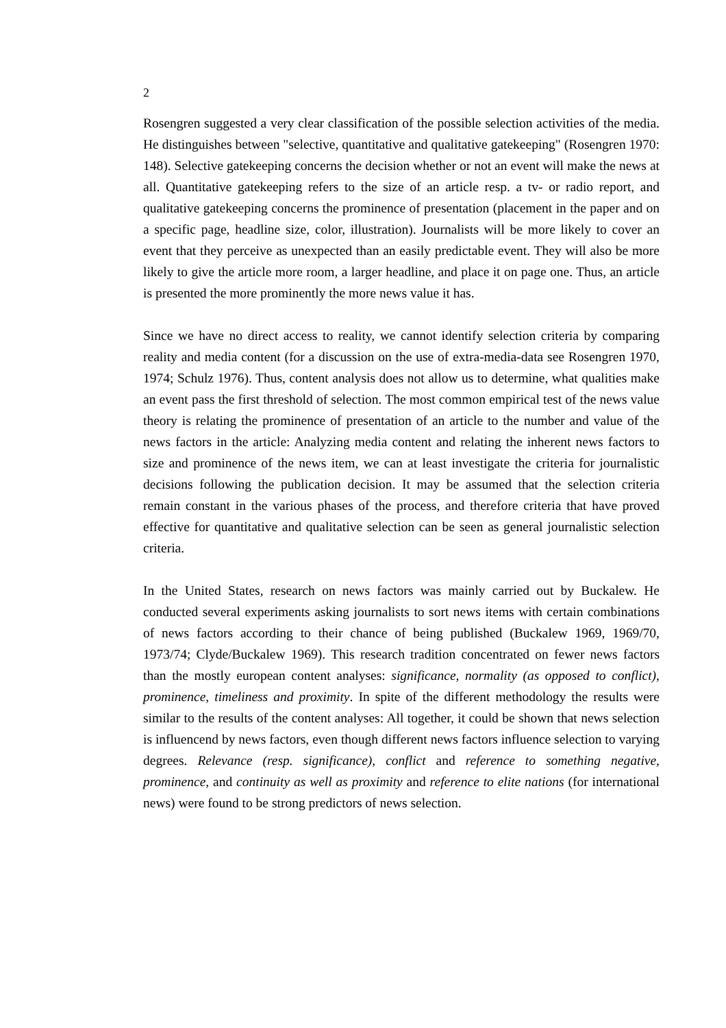2
Rosengren suggested a very clear classification of the possible selection activities of the media. He distinguishes between "selective, quantitative and qualitative gatekeeping" (Rosengren 1970: 148). Selective gatekeeping concerns the decision whether or not an event will make the news at all. Quantitative gatekeeping refers to the size of an article resp. a tv- or radio report, and qualitative gatekeeping concerns the prominence of presentation (placement in the paper and on a specific page, headline size, color, illustration). Journalists will be more likely to cover an event that they perceive as unexpected than an easily predictable event. They will also be more likely to give the article more room, a larger headline, and place it on page one. Thus, an article is presented the more prominently the more news value it has.
Since we have no direct access to reality, we cannot identify selection criteria by comparing reality and media content (for a discussion on the use of extra-media-data see Rosengren 1970, 1974; Schulz 1976). Thus, content analysis does not allow us to determine, what qualities make an event pass the first threshold of selection. The most common empirical test of the news value theory is relating the prominence of presentation of an article to the number and value of the news factors in the article: Analyzing media content and relating the inherent news factors to size and prominence of the news item, we can at least investigate the criteria for journalistic decisions following the publication decision. It may be assumed that the selection criteria remain constant in the various phases of the process, and therefore criteria that have proved effective for quantitative and qualitative selection can be seen as general journalistic selection criteria.
In the United States, research on news factors was mainly carried out by Buckalew. He conducted several experiments asking journalists to sort news items with certain combinations of news factors according to their chance of being published (Buckalew 1969, 1969/70, 1973/74; Clyde/Buckalew 1969). This research tradition concentrated on fewer news factors than the mostly european content analyses: significance, normality (as opposed to conflict), prominence, timeliness and proximity. In spite of the different methodology the results were similar to the results of the content analyses: All together, it could be shown that news selection is influencend by news factors, even though different news factors influence selection to varying degrees. Relevance (resp. significance), conflict and reference to something negative, prominence, and continuity as well as proximity and reference to elite nations (for international news) were found to be strong predictors of news selection.